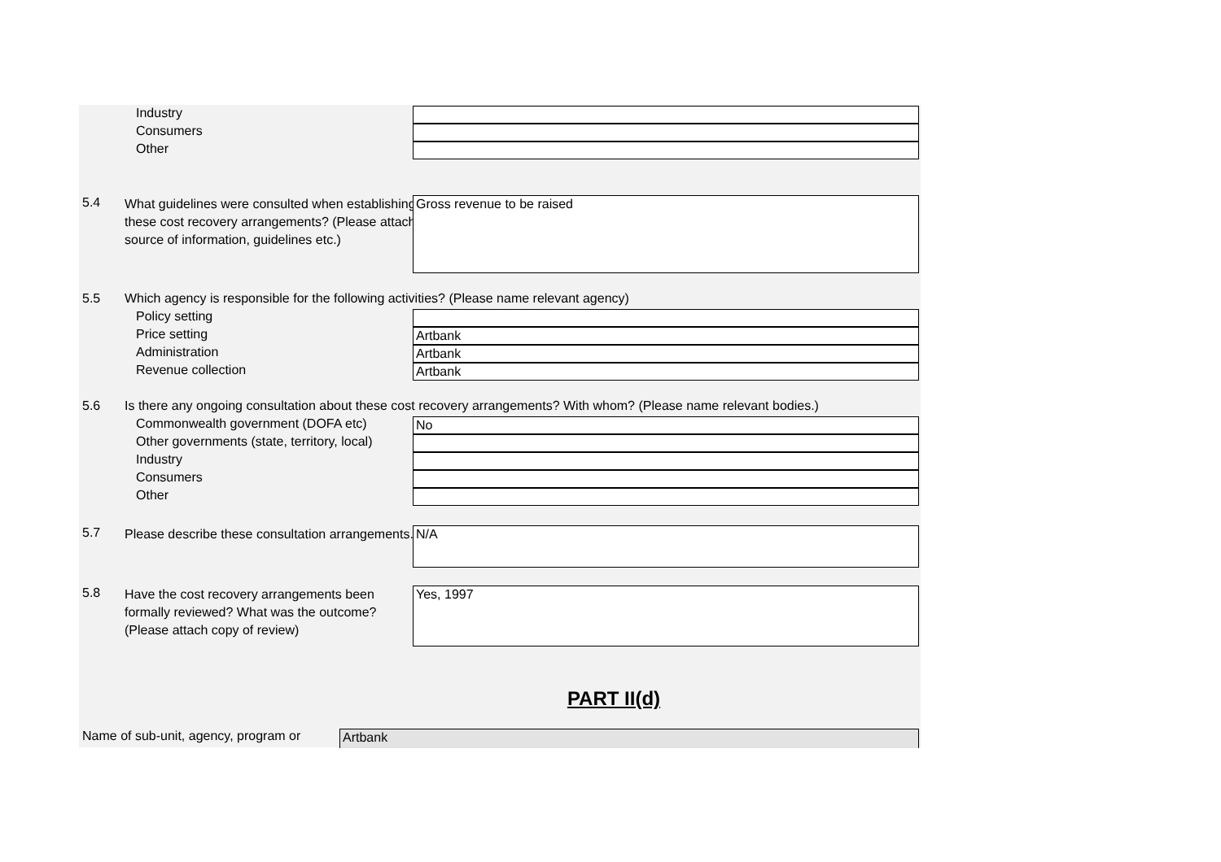Industry
Consumers
Other
5.4
What guidelines were consulted when establishing these cost recovery arrangements? (Please attach source of information, guidelines etc.)
Gross revenue to be raised
5.5 Which agency is responsible for the following activities? (Please name relevant agency)
Policy setting
Price setting Artbank
Administration Artbank
Revenue collection Artbank
5.6 Is there any ongoing consultation about these cost recovery arrangements? With whom? (Please name relevant bodies.)
Commonwealth government (DOFA etc)
No
Other governments (state, territory, local)
Industry
Consumers
Other
5.7
Please describe these consultation arrangements.
N/A
5.8
Have the cost recovery arrangements been formally reviewed? What was the outcome? (Please attach copy of review)
Yes, 1997
PART II(d)
Name of sub-unit, agency, program or
Artbank